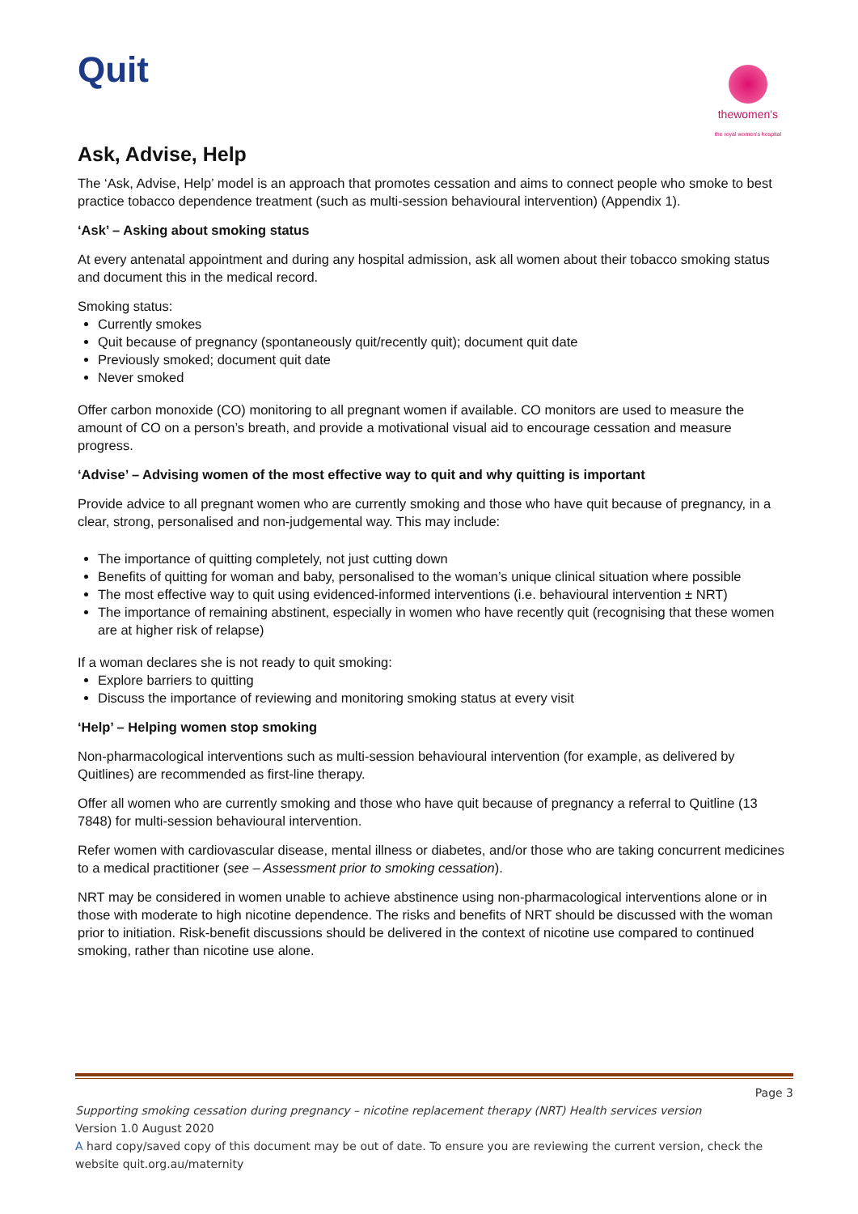Quit
thewomen's
the royal women's hospital
Ask, Advise, Help
The ‘Ask, Advise, Help’ model is an approach that promotes cessation and aims to connect people who smoke to best practice tobacco dependence treatment (such as multi-session behavioural intervention) (Appendix 1).
‘Ask’ – Asking about smoking status
At every antenatal appointment and during any hospital admission, ask all women about their tobacco smoking status and document this in the medical record.
Smoking status:
Currently smokes
Quit because of pregnancy (spontaneously quit/recently quit); document quit date
Previously smoked; document quit date
Never smoked
Offer carbon monoxide (CO) monitoring to all pregnant women if available. CO monitors are used to measure the amount of CO on a person’s breath, and provide a motivational visual aid to encourage cessation and measure progress.
‘Advise’ – Advising women of the most effective way to quit and why quitting is important
Provide advice to all pregnant women who are currently smoking and those who have quit because of pregnancy, in a clear, strong, personalised and non-judgemental way. This may include:
The importance of quitting completely, not just cutting down
Benefits of quitting for woman and baby, personalised to the woman’s unique clinical situation where possible
The most effective way to quit using evidenced-informed interventions (i.e. behavioural intervention ± NRT)
The importance of remaining abstinent, especially in women who have recently quit (recognising that these women are at higher risk of relapse)
If a woman declares she is not ready to quit smoking:
Explore barriers to quitting
Discuss the importance of reviewing and monitoring smoking status at every visit
‘Help’ – Helping women stop smoking
Non-pharmacological interventions such as multi-session behavioural intervention (for example, as delivered by Quitlines) are recommended as first-line therapy.
Offer all women who are currently smoking and those who have quit because of pregnancy a referral to Quitline (13 7848) for multi-session behavioural intervention.
Refer women with cardiovascular disease, mental illness or diabetes, and/or those who are taking concurrent medicines to a medical practitioner (see – Assessment prior to smoking cessation).
NRT may be considered in women unable to achieve abstinence using non-pharmacological interventions alone or in those with moderate to high nicotine dependence. The risks and benefits of NRT should be discussed with the woman prior to initiation. Risk-benefit discussions should be delivered in the context of nicotine use compared to continued smoking, rather than nicotine use alone.
Page 3
Supporting smoking cessation during pregnancy – nicotine replacement therapy (NRT) Health services version
Version 1.0 August 2020
A hard copy/saved copy of this document may be out of date. To ensure you are reviewing the current version, check the website quit.org.au/maternity